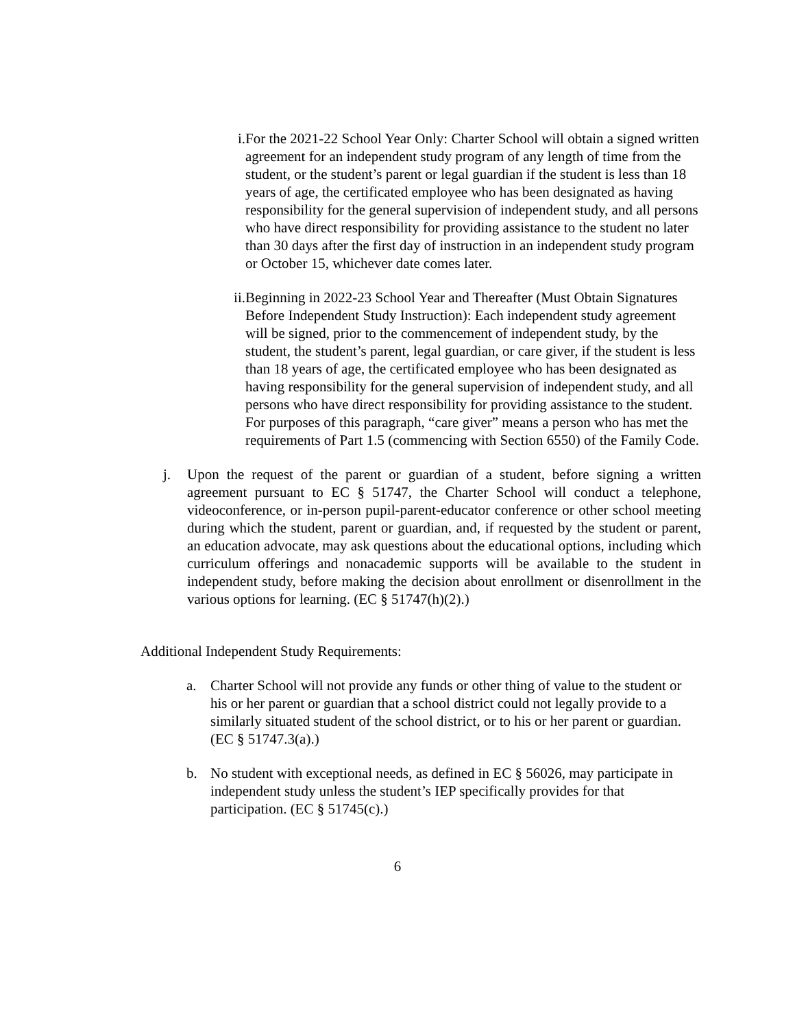i. For the 2021-22 School Year Only: Charter School will obtain a signed written agreement for an independent study program of any length of time from the student, or the student’s parent or legal guardian if the student is less than 18 years of age, the certificated employee who has been designated as having responsibility for the general supervision of independent study, and all persons who have direct responsibility for providing assistance to the student no later than 30 days after the first day of instruction in an independent study program or October 15, whichever date comes later.
ii.
Beginning in 2022-23 School Year and Thereafter (Must Obtain Signatures Before Independent Study Instruction): Each independent study agreement will be signed, prior to the commencement of independent study, by the student, the student’s parent, legal guardian, or care giver, if the student is less than 18 years of age, the certificated employee who has been designated as having responsibility for the general supervision of independent study, and all persons who have direct responsibility for providing assistance to the student. For purposes of this paragraph, “care giver” means a person who has met the requirements of Part 1.5 (commencing with Section 6550) of the Family Code.
j. Upon the request of the parent or guardian of a student, before signing a written agreement pursuant to EC § 51747, the Charter School will conduct a telephone, videoconference, or in-person pupil-parent-educator conference or other school meeting during which the student, parent or guardian, and, if requested by the student or parent, an education advocate, may ask questions about the educational options, including which curriculum offerings and nonacademic supports will be available to the student in independent study, before making the decision about enrollment or disenrollment in the various options for learning. (EC § 51747(h)(2).)
Additional Independent Study Requirements:
a. Charter School will not provide any funds or other thing of value to the student or his or her parent or guardian that a school district could not legally provide to a similarly situated student of the school district, or to his or her parent or guardian. (EC § 51747.3(a).)
b. No student with exceptional needs, as defined in EC § 56026, may participate in independent study unless the student’s IEP specifically provides for that participation. (EC § 51745(c).)
6